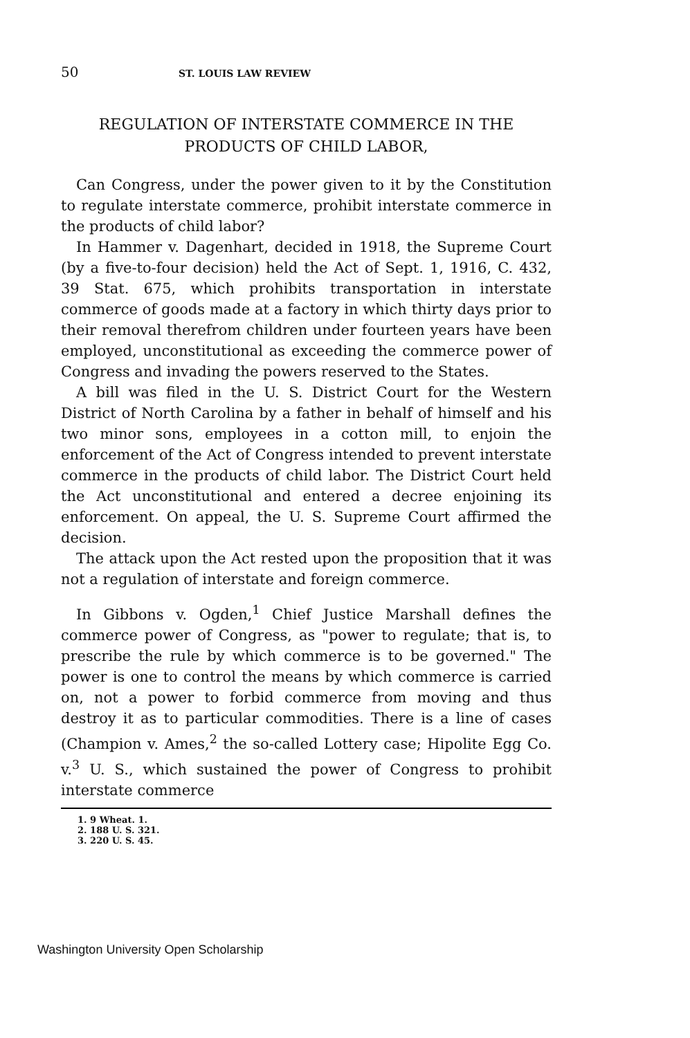50 ST. LOUIS LAW REVIEW
REGULATION OF INTERSTATE COMMERCE IN THE
PRODUCTS OF CHILD LABOR,
Can Congress, under the power given to it by the Constitution to regulate interstate commerce, prohibit interstate commerce in the products of child labor?
In Hammer v. Dagenhart, decided in 1918, the Supreme Court (by a five-to-four decision) held the Act of Sept. 1, 1916, C. 432, 39 Stat. 675, which prohibits transportation in interstate commerce of goods made at a factory in which thirty days prior to their removal therefrom children under fourteen years have been employed, unconstitutional as exceeding the commerce power of Congress and invading the powers reserved to the States.
A bill was filed in the U. S. District Court for the Western District of North Carolina by a father in behalf of himself and his two minor sons, employees in a cotton mill, to enjoin the enforcement of the Act of Congress intended to prevent interstate commerce in the products of child labor. The District Court held the Act unconstitutional and entered a decree enjoining its enforcement. On appeal, the U. S. Supreme Court affirmed the decision.
The attack upon the Act rested upon the proposition that it was not a regulation of interstate and foreign commerce.
In Gibbons v. Ogden,<sup>1</sup> Chief Justice Marshall defines the commerce power of Congress, as "power to regulate; that is, to prescribe the rule by which commerce is to be governed." The power is one to control the means by which commerce is carried on, not a power to forbid commerce from moving and thus destroy it as to particular commodities. There is a line of cases (Champion v. Ames,<sup>2</sup> the so-called Lottery case; Hipolite Egg Co. v.<sup>3</sup> U. S., which sustained the power of Congress to prohibit interstate commerce
1. 9 Wheat. 1.
2. 188 U. S. 321.
3. 220 U. S. 45.
Washington University Open Scholarship